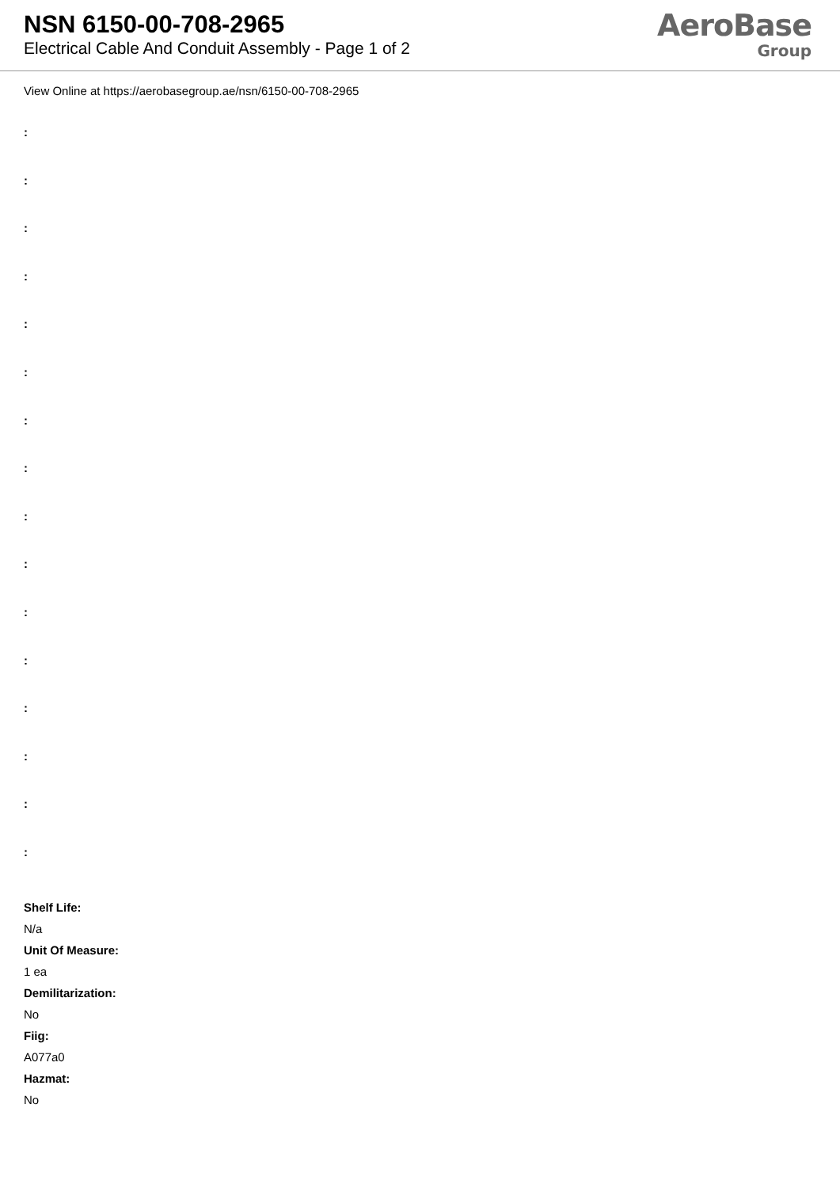NSN 6150-00-708-2965
Electrical Cable And Conduit Assembly - Page 1 of 2
AeroBase
Group
View Online at https://aerobasegroup.ae/nsn/6150-00-708-2965
:
:
:
:
:
:
:
:
:
:
:
:
:
:
:
:
Shelf Life:
N/a
Unit Of Measure:
1 ea
Demilitarization:
No
Fiig:
A077a0
Hazmat:
No